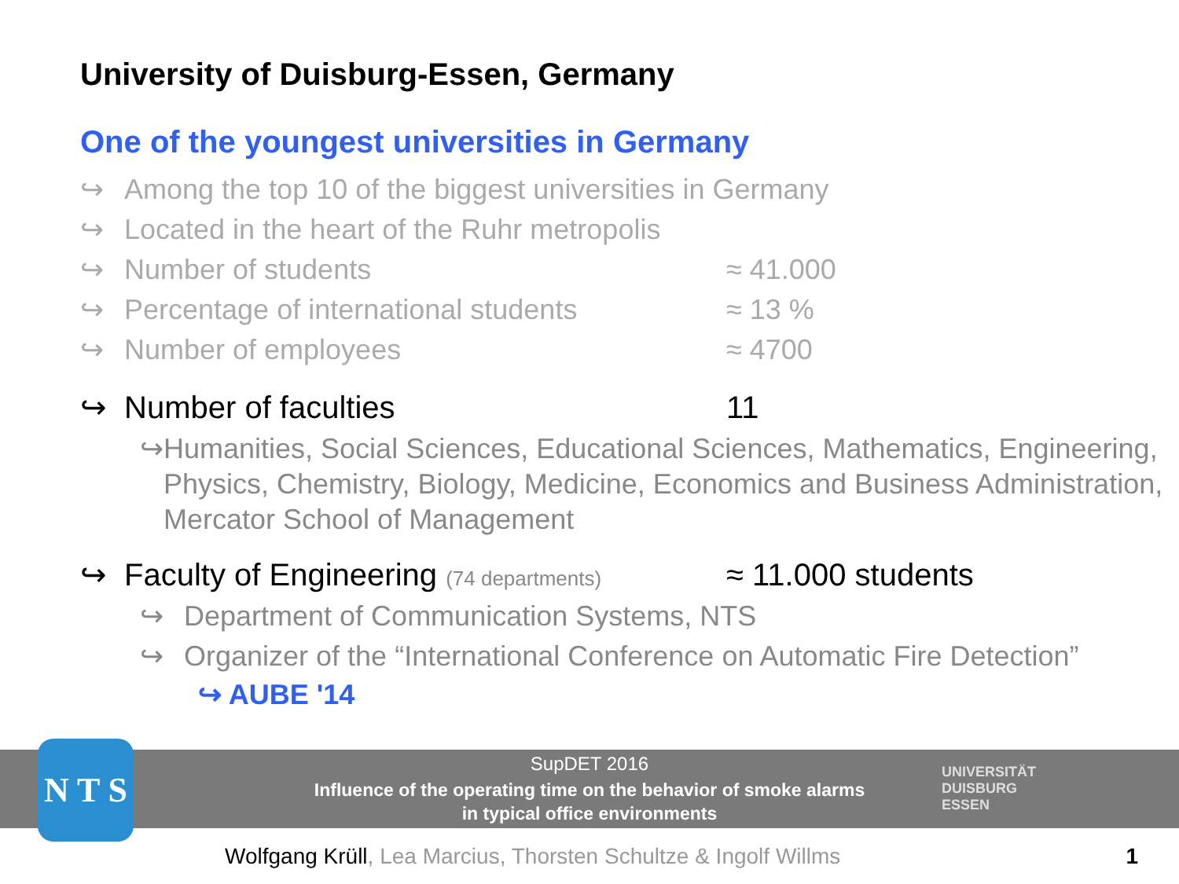University of Duisburg-Essen, Germany
One of the youngest universities in Germany
↪ Among the top 10 of the biggest universities in Germany
↪ Located in the heart of the Ruhr metropolis
↪ Number of students ≈ 41.000
↪ Percentage of international students ≈ 13 %
↪ Number of employees ≈ 4700
↪ Number of faculties 11
↪ Humanities, Social Sciences, Educational Sciences, Mathematics, Engineering, Physics, Chemistry, Biology, Medicine, Economics and Business Administration, Mercator School of Management
↪ Faculty of Engineering (74 departments) ≈ 11.000 students
↪ Department of Communication Systems, NTS
↪ Organizer of the “International Conference on Automatic Fire Detection”
↪ AUBE '14
SupDET 2016
Influence of the operating time on the behavior of smoke alarms
in typical office environments
UNIVERSITÄT
DUISBURG
ESSEN
N T S
Wolfgang Krüll, Lea Marcius, Thorsten Schultze & Ingolf Willms
1